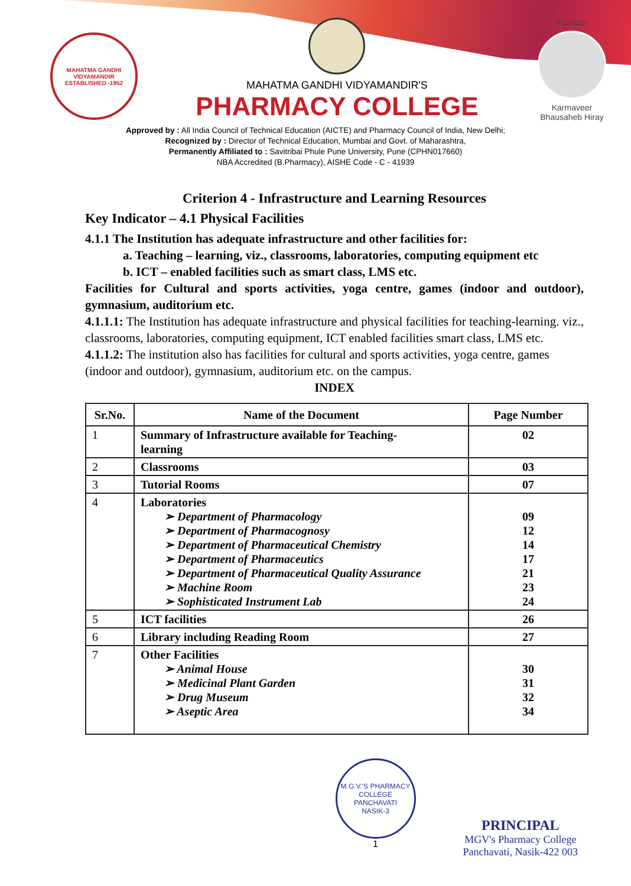MAHATMA GANDHI VIDYAMANDIR
ESTABLISHED -1952
MAHATMA GANDHI VIDYAMANDIR'S
PHARMACY COLLEGE
Founder
Karmaveer Bhausaheb Hiray
Approved by : All India Council of Technical Education (AICTE) and Pharmacy Council of India, New Delhi;
Recognized by : Director of Technical Education, Mumbai and Govt. of Maharashtra,
Permanently Affiliated to : Savitribai Phule Pune University, Pune (CPHN017660)
NBA Accredited (B.Pharmacy), AISHE Code - C - 41939
Criterion 4 - Infrastructure and Learning Resources
Key Indicator – 4.1 Physical Facilities
4.1.1 The Institution has adequate infrastructure and other facilities for:
a. Teaching – learning, viz., classrooms, laboratories, computing equipment etc
b. ICT – enabled facilities such as smart class, LMS etc.
Facilities for Cultural and sports activities, yoga centre, games (indoor and outdoor), gymnasium, auditorium etc.
4.1.1.1: The Institution has adequate infrastructure and physical facilities for teaching-learning. viz., classrooms, laboratories, computing equipment, ICT enabled facilities smart class, LMS etc.
4.1.1.2: The institution also has facilities for cultural and sports activities, yoga centre, games (indoor and outdoor), gymnasium, auditorium etc. on the campus.
INDEX
| Sr.No. | Name of the Document | Page Number |
| --- | --- | --- |
| 1 | Summary of Infrastructure available for Teaching- learning | 02 |
| 2 | Classrooms | 03 |
| 3 | Tutorial Rooms | 07 |
| 4 | Laboratories ➢ Department of Pharmacology ➢ Department of Pharmacognosy ➢ Department of Pharmaceutical Chemistry ➢ Department of Pharmaceutics ➢ Department of Pharmaceutical Quality Assurance ➢ Machine Room ➢ Sophisticated Instrument Lab | 09 12 14 17 21 23 24 |
| 5 | ICT facilities | 26 |
| 6 | Library including Reading Room | 27 |
| 7 | Other Facilities ➢ Animal House ➢ Medicinal Plant Garden ➢ Drug Museum ➢ Aseptic Area | 30 31 32 34 |
M.G.V.'S PHARMACY COLLEGE
PANCHAVATI
NASIK-3
1
PRINCIPAL
MGV's Pharmacy College
Panchavati, Nasik-422 003